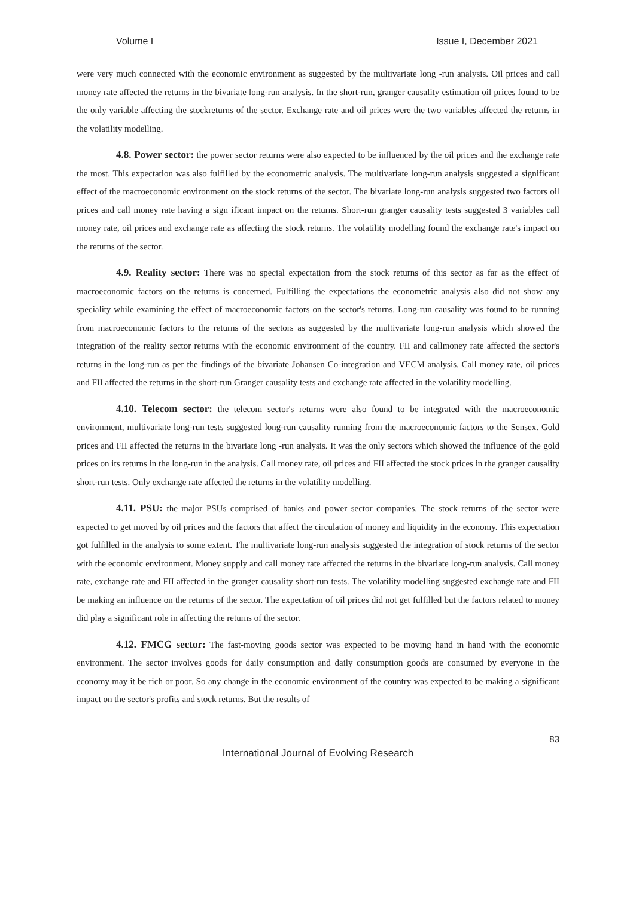Volume I Issue I, December 2021
were very much connected with the economic environment as suggested by the multivariate long -run analysis. Oil prices and call money rate affected the returns in the bivariate long-run analysis. In the short-run, granger causality estimation oil prices found to be the only variable affecting the stockreturns of the sector. Exchange rate and oil prices were the two variables affected the returns in the volatility modelling.
4.8. Power sector: the power sector returns were also expected to be influenced by the oil prices and the exchange rate the most. This expectation was also fulfilled by the econometric analysis. The multivariate long-run analysis suggested a significant effect of the macroeconomic environment on the stock returns of the sector. The bivariate long-run analysis suggested two factors oil prices and call money rate having a sign ificant impact on the returns. Short-run granger causality tests suggested 3 variables call money rate, oil prices and exchange rate as affecting the stock returns. The volatility modelling found the exchange rate's impact on the returns of the sector.
4.9. Reality sector: There was no special expectation from the stock returns of this sector as far as the effect of macroeconomic factors on the returns is concerned. Fulfilling the expectations the econometric analysis also did not show any speciality while examining the effect of macroeconomic factors on the sector's returns. Long-run causality was found to be running from macroeconomic factors to the returns of the sectors as suggested by the multivariate long-run analysis which showed the integration of the reality sector returns with the economic environment of the country. FII and callmoney rate affected the sector's returns in the long-run as per the findings of the bivariate Johansen Co-integration and VECM analysis. Call money rate, oil prices and FII affected the returns in the short-run Granger causality tests and exchange rate affected in the volatility modelling.
4.10. Telecom sector: the telecom sector's returns were also found to be integrated with the macroeconomic environment, multivariate long-run tests suggested long-run causality running from the macroeconomic factors to the Sensex. Gold prices and FII affected the returns in the bivariate long -run analysis. It was the only sectors which showed the influence of the gold prices on its returns in the long-run in the analysis. Call money rate, oil prices and FII affected the stock prices in the granger causality short-run tests. Only exchange rate affected the returns in the volatility modelling.
4.11. PSU: the major PSUs comprised of banks and power sector companies. The stock returns of the sector were expected to get moved by oil prices and the factors that affect the circulation of money and liquidity in the economy. This expectation got fulfilled in the analysis to some extent. The multivariate long-run analysis suggested the integration of stock returns of the sector with the economic environment. Money supply and call money rate affected the returns in the bivariate long-run analysis. Call money rate, exchange rate and FII affected in the granger causality short-run tests. The volatility modelling suggested exchange rate and FII be making an influence on the returns of the sector. The expectation of oil prices did not get fulfilled but the factors related to money did play a significant role in affecting the returns of the sector.
4.12. FMCG sector: The fast-moving goods sector was expected to be moving hand in hand with the economic environment. The sector involves goods for daily consumption and daily consumption goods are consumed by everyone in the economy may it be rich or poor. So any change in the economic environment of the country was expected to be making a significant impact on the sector's profits and stock returns. But the results of
83
International Journal of Evolving Research